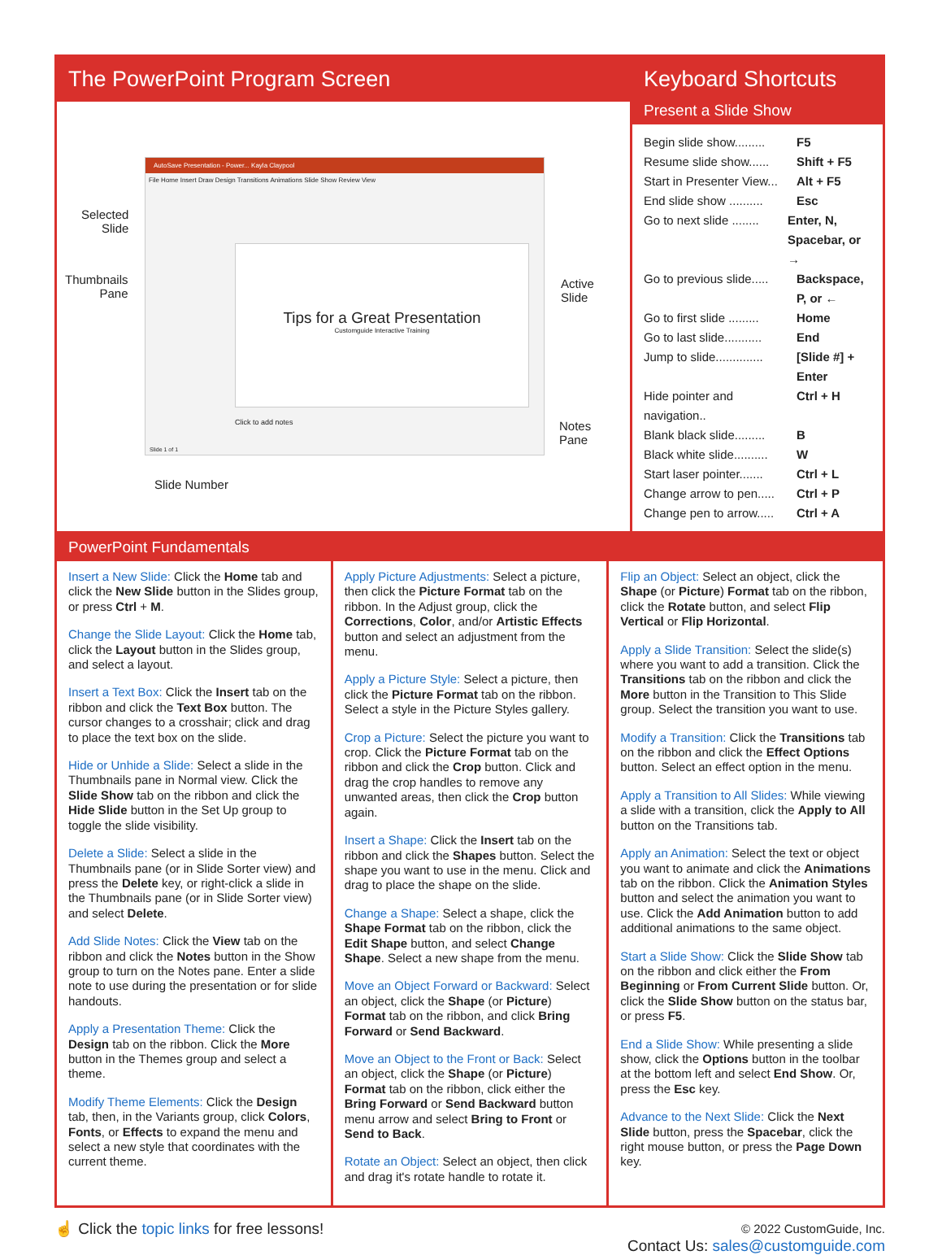The PowerPoint Program Screen
AutoSave Presentation - Power... Kayla Claypool
File Home Insert Draw Design Transitions Animations Slide Show Review View
Tips for a Great Presentation
Customguide Interactive Training
Click to add notes
Slide 1 of 1
Selected
Slide
Thumbnails
Pane
Active
Slide
Notes
Pane
Slide Number
Keyboard Shortcuts
Present a Slide Show
Begin slide show......... F5
Resume slide show...... Shift + F5
Start in Presenter View... Alt + F5
End slide show .......... Esc
Go to next slide ........ Enter, N,
Spacebar, or →
Go to previous slide..... Backspace,
P, or ←
Go to first slide ......... Home
Go to last slide........... End
Jump to slide.............. [Slide #] +
Enter
Hide pointer and navigation.. Ctrl + H
Blank black slide......... B
Black white slide.......... W
Start laser pointer....... Ctrl + L
Change arrow to pen..... Ctrl + P
Change pen to arrow..... Ctrl + A
PowerPoint Fundamentals
Insert a New Slide: Click the Home tab and click the New Slide button in the Slides group, or press Ctrl + M.
Change the Slide Layout: Click the Home tab, click the Layout button in the Slides group, and select a layout.
Insert a Text Box: Click the Insert tab on the ribbon and click the Text Box button. The cursor changes to a crosshair; click and drag to place the text box on the slide.
Hide or Unhide a Slide: Select a slide in the Thumbnails pane in Normal view. Click the Slide Show tab on the ribbon and click the Hide Slide button in the Set Up group to toggle the slide visibility.
Delete a Slide: Select a slide in the Thumbnails pane (or in Slide Sorter view) and press the Delete key, or right-click a slide in the Thumbnails pane (or in Slide Sorter view) and select Delete.
Add Slide Notes: Click the View tab on the ribbon and click the Notes button in the Show group to turn on the Notes pane. Enter a slide note to use during the presentation or for slide handouts.
Apply a Presentation Theme: Click the Design tab on the ribbon. Click the More button in the Themes group and select a theme.
Modify Theme Elements: Click the Design tab, then, in the Variants group, click Colors, Fonts, or Effects to expand the menu and select a new style that coordinates with the current theme.
Apply Picture Adjustments: Select a picture, then click the Picture Format tab on the ribbon. In the Adjust group, click the Corrections, Color, and/or Artistic Effects button and select an adjustment from the menu.
Apply a Picture Style: Select a picture, then click the Picture Format tab on the ribbon. Select a style in the Picture Styles gallery.
Crop a Picture: Select the picture you want to crop. Click the Picture Format tab on the ribbon and click the Crop button. Click and drag the crop handles to remove any unwanted areas, then click the Crop button again.
Insert a Shape: Click the Insert tab on the ribbon and click the Shapes button. Select the shape you want to use in the menu. Click and drag to place the shape on the slide.
Change a Shape: Select a shape, click the Shape Format tab on the ribbon, click the Edit Shape button, and select Change Shape. Select a new shape from the menu.
Move an Object Forward or Backward: Select an object, click the Shape (or Picture) Format tab on the ribbon, and click Bring Forward or Send Backward.
Move an Object to the Front or Back: Select an object, click the Shape (or Picture) Format tab on the ribbon, click either the Bring Forward or Send Backward button menu arrow and select Bring to Front or Send to Back.
Rotate an Object: Select an object, then click and drag it's rotate handle to rotate it.
Flip an Object: Select an object, click the Shape (or Picture) Format tab on the ribbon, click the Rotate button, and select Flip Vertical or Flip Horizontal.
Apply a Slide Transition: Select the slide(s) where you want to add a transition. Click the Transitions tab on the ribbon and click the More button in the Transition to This Slide group. Select the transition you want to use.
Modify a Transition: Click the Transitions tab on the ribbon and click the Effect Options button. Select an effect option in the menu.
Apply a Transition to All Slides: While viewing a slide with a transition, click the Apply to All button on the Transitions tab.
Apply an Animation: Select the text or object you want to animate and click the Animations tab on the ribbon. Click the Animation Styles button and select the animation you want to use. Click the Add Animation button to add additional animations to the same object.
Start a Slide Show: Click the Slide Show tab on the ribbon and click either the From Beginning or From Current Slide button. Or, click the Slide Show button on the status bar, or press F5.
End a Slide Show: While presenting a slide show, click the Options button in the toolbar at the bottom left and select End Show. Or, press the Esc key.
Advance to the Next Slide: Click the Next Slide button, press the Spacebar, click the right mouse button, or press the Page Down key.
☝ Click the topic links for free lessons!
© 2022 CustomGuide, Inc.
Contact Us: sales@customguide.com